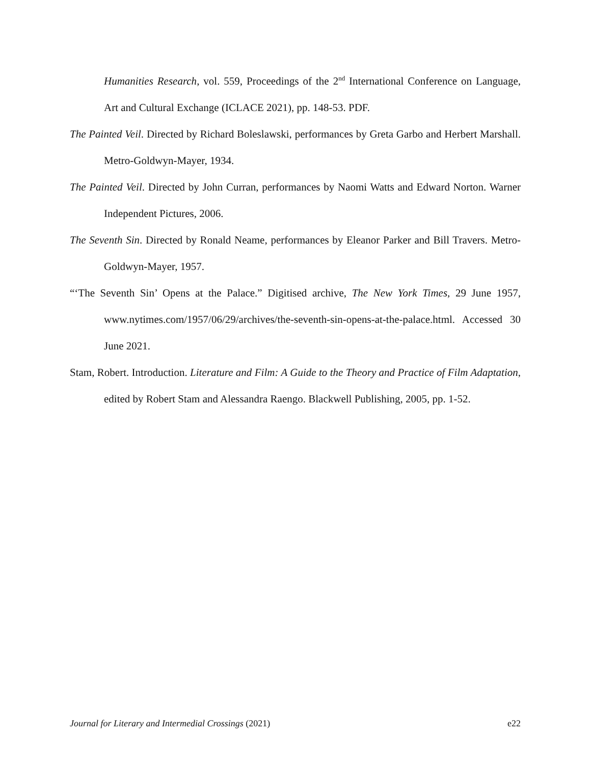Humanities Research, vol. 559, Proceedings of the 2<sup>nd</sup> International Conference on Language, Art and Cultural Exchange (ICLACE 2021), pp. 148-53. PDF.
The Painted Veil. Directed by Richard Boleslawski, performances by Greta Garbo and Herbert Marshall. Metro-Goldwyn-Mayer, 1934.
The Painted Veil. Directed by John Curran, performances by Naomi Watts and Edward Norton. Warner Independent Pictures, 2006.
The Seventh Sin. Directed by Ronald Neame, performances by Eleanor Parker and Bill Travers. Metro-Goldwyn-Mayer, 1957.
“‘The Seventh Sin’ Opens at the Palace.” Digitised archive, The New York Times, 29 June 1957, www.nytimes.com/1957/06/29/archives/the-seventh-sin-opens-at-the-palace.html. Accessed 30 June 2021.
Stam, Robert. Introduction. Literature and Film: A Guide to the Theory and Practice of Film Adaptation, edited by Robert Stam and Alessandra Raengo. Blackwell Publishing, 2005, pp. 1-52.
Journal for Literary and Intermedial Crossings (2021) e22